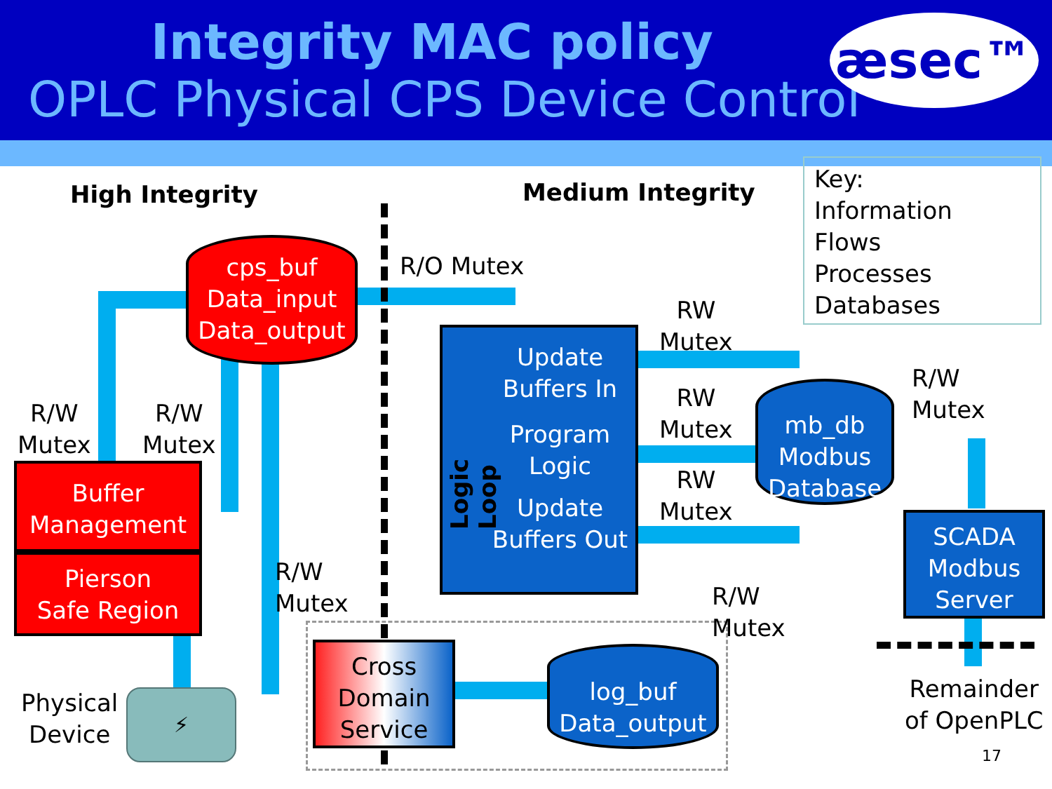Integrity MAC policy
OPLC Physical CPS Device Control
æsec™
High Integrity Medium Integrity
Key:
Information
Flows
Processes
Databases
cps_buf
Data_input
Data_output
R/O Mutex
R/W
Mutex
R/W
Mutex
Buffer
Management
Pierson
Safe Region
Physical
Device
⚡
R/W
Mutex
Update
Buffers In
Program
Logic
Update
Buffers Out
Logic Loop
RW
Mutex
RW
Mutex
RW
Mutex
mb_db
Modbus
Database
R/W
Mutex
SCADA
Modbus
Server
Remainder
of OpenPLC
17
R/W
Mutex
Cross
Domain
Service
log_buf
Data_output